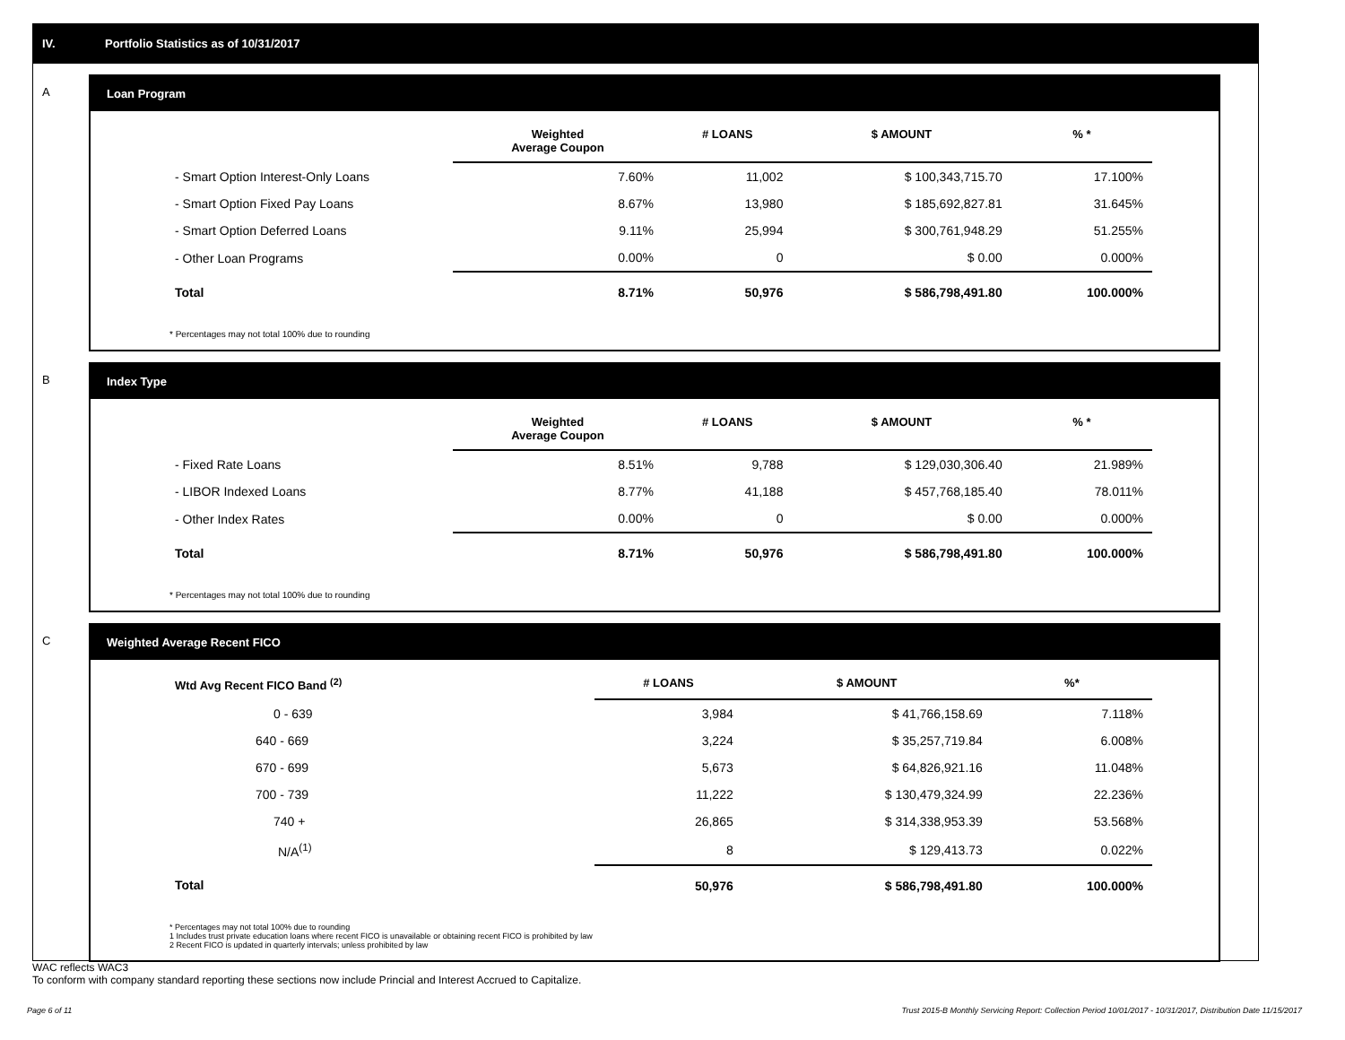IV. Portfolio Statistics as of 10/31/2017
A
Loan Program
| | Weighted Average Coupon | # LOANS | $ AMOUNT | % * |
| --- | --- | --- | --- | --- |
| - Smart Option Interest-Only Loans | 7.60% | 11,002 | $ 100,343,715.70 | 17.100% |
| - Smart Option Fixed Pay Loans | 8.67% | 13,980 | $ 185,692,827.81 | 31.645% |
| - Smart Option Deferred Loans | 9.11% | 25,994 | $ 300,761,948.29 | 51.255% |
| - Other Loan Programs | 0.00% | 0 | $ 0.00 | 0.000% |
| Total | 8.71% | 50,976 | $ 586,798,491.80 | 100.000% |
* Percentages may not total 100% due to rounding
B
Index Type
| | Weighted Average Coupon | # LOANS | $ AMOUNT | % * |
| --- | --- | --- | --- | --- |
| - Fixed Rate Loans | 8.51% | 9,788 | $ 129,030,306.40 | 21.989% |
| - LIBOR Indexed Loans | 8.77% | 41,188 | $ 457,768,185.40 | 78.011% |
| - Other Index Rates | 0.00% | 0 | $ 0.00 | 0.000% |
| Total | 8.71% | 50,976 | $ 586,798,491.80 | 100.000% |
* Percentages may not total 100% due to rounding
C
Weighted Average Recent FICO
| Wtd Avg Recent FICO Band <sup>(2)</sup> | | # LOANS | $ AMOUNT | %* |
| --- | --- | --- | --- | --- |
| 0 - 639 | | 3,984 | $ 41,766,158.69 | 7.118% |
| 640 - 669 | | 3,224 | $ 35,257,719.84 | 6.008% |
| 670 - 699 | | 5,673 | $ 64,826,921.16 | 11.048% |
| 700 - 739 | | 11,222 | $ 130,479,324.99 | 22.236% |
| 740 + | | 26,865 | $ 314,338,953.39 | 53.568% |
| N/A<sup>(1)</sup> | | 8 | $ 129,413.73 | 0.022% |
| Total | | 50,976 | $ 586,798,491.80 | 100.000% |
* Percentages may not total 100% due to rounding
1 Includes trust private education loans where recent FICO is unavailable or obtaining recent FICO is prohibited by law
2 Recent FICO is updated in quarterly intervals; unless prohibited by law
WAC reflects WAC3
To conform with company standard reporting these sections now include Princial and Interest Accrued to Capitalize.
Page 6 of 11 Trust 2015-B Monthly Servicing Report: Collection Period 10/01/2017 - 10/31/2017, Distribution Date 11/15/2017